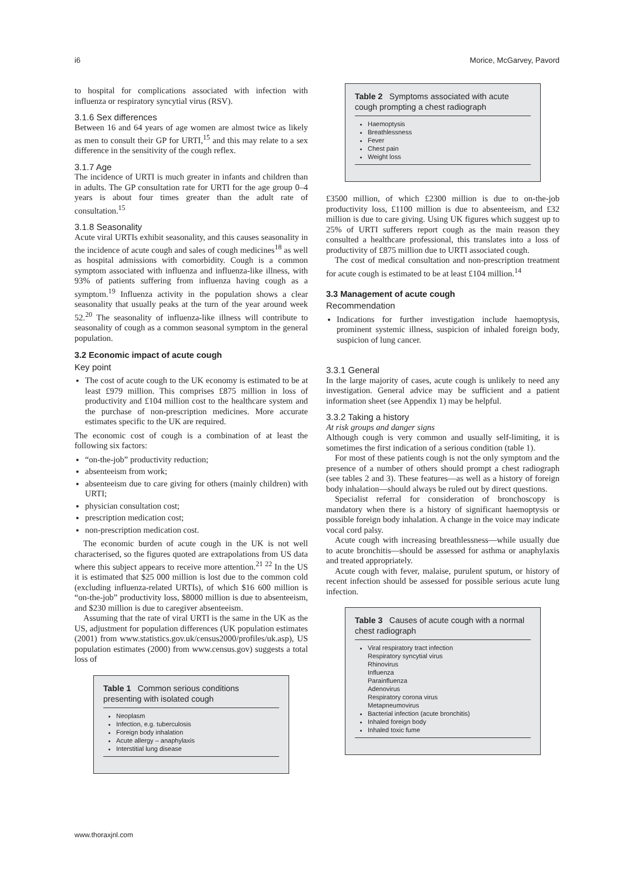i6 Morice, McGarvey, Pavord
to hospital for complications associated with infection with influenza or respiratory syncytial virus (RSV).
3.1.6 Sex differences
Between 16 and 64 years of age women are almost twice as likely as men to consult their GP for URTI,<sup>15</sup> and this may relate to a sex difference in the sensitivity of the cough reflex.
3.1.7 Age
The incidence of URTI is much greater in infants and children than in adults. The GP consultation rate for URTI for the age group 0–4 years is about four times greater than the adult rate of consultation.<sup>15</sup>
3.1.8 Seasonality
Acute viral URTIs exhibit seasonality, and this causes seasonality in the incidence of acute cough and sales of cough medicines<sup>18</sup> as well as hospital admissions with comorbidity. Cough is a common symptom associated with influenza and influenza-like illness, with 93% of patients suffering from influenza having cough as a symptom.<sup>19</sup> Influenza activity in the population shows a clear seasonality that usually peaks at the turn of the year around week 52.<sup>20</sup> The seasonality of influenza-like illness will contribute to seasonality of cough as a common seasonal symptom in the general population.
3.2 Economic impact of acute cough
Key point
The cost of acute cough to the UK economy is estimated to be at least £979 million. This comprises £875 million in loss of productivity and £104 million cost to the healthcare system and the purchase of non-prescription medicines. More accurate estimates specific to the UK are required.
The economic cost of cough is a combination of at least the following six factors:
“on-the-job” productivity reduction;
absenteeism from work;
absenteeism due to care giving for others (mainly children) with URTI;
physician consultation cost;
prescription medication cost;
non-prescription medication cost.
The economic burden of acute cough in the UK is not well characterised, so the figures quoted are extrapolations from US data where this subject appears to receive more attention.<sup>21 22</sup> In the US it is estimated that $25 000 million is lost due to the common cold (excluding influenza-related URTIs), of which $16 600 million is “on-the-job” productivity loss, $8000 million is due to absenteeism, and $230 million is due to caregiver absenteeism.
Assuming that the rate of viral URTI is the same in the UK as the US, adjustment for population differences (UK population estimates (2001) from www.statistics.gov.uk/census2000/profiles/uk.asp), US population estimates (2000) from www.census.gov) suggests a total loss of
Table 1 Common serious conditions presenting with isolated cough
Neoplasm
Infection, e.g. tuberculosis
Foreign body inhalation
Acute allergy – anaphylaxis
Interstitial lung disease
Table 2 Symptoms associated with acute cough prompting a chest radiograph
Haemoptysis
Breathlessness
Fever
Chest pain
Weight loss
£3500 million, of which £2300 million is due to on-the-job productivity loss, £1100 million is due to absenteeism, and £32 million is due to care giving. Using UK figures which suggest up to 25% of URTI sufferers report cough as the main reason they consulted a healthcare professional, this translates into a loss of productivity of £875 million due to URTI associated cough.
The cost of medical consultation and non-prescription treatment for acute cough is estimated to be at least £104 million.<sup>14</sup>
3.3 Management of acute cough
Recommendation
Indications for further investigation include haemoptysis, prominent systemic illness, suspicion of inhaled foreign body, suspicion of lung cancer.
3.3.1 General
In the large majority of cases, acute cough is unlikely to need any investigation. General advice may be sufficient and a patient information sheet (see Appendix 1) may be helpful.
3.3.2 Taking a history
At risk groups and danger signs
Although cough is very common and usually self-limiting, it is sometimes the first indication of a serious condition (table 1).
For most of these patients cough is not the only symptom and the presence of a number of others should prompt a chest radiograph (see tables 2 and 3). These features—as well as a history of foreign body inhalation—should always be ruled out by direct questions.
Specialist referral for consideration of bronchoscopy is mandatory when there is a history of significant haemoptysis or possible foreign body inhalation. A change in the voice may indicate vocal cord palsy.
Acute cough with increasing breathlessness—while usually due to acute bronchitis—should be assessed for asthma or anaphylaxis and treated appropriately.
Acute cough with fever, malaise, purulent sputum, or history of recent infection should be assessed for possible serious acute lung infection.
Table 3 Causes of acute cough with a normal chest radiograph
Viral respiratory tract infection
Respiratory syncytial virus
Rhinovirus
Influenza
Parainfluenza
Adenovirus
Respiratory corona virus
Metapneumovirus
Bacterial infection (acute bronchitis)
Inhaled foreign body
Inhaled toxic fume
www.thoraxjnl.com